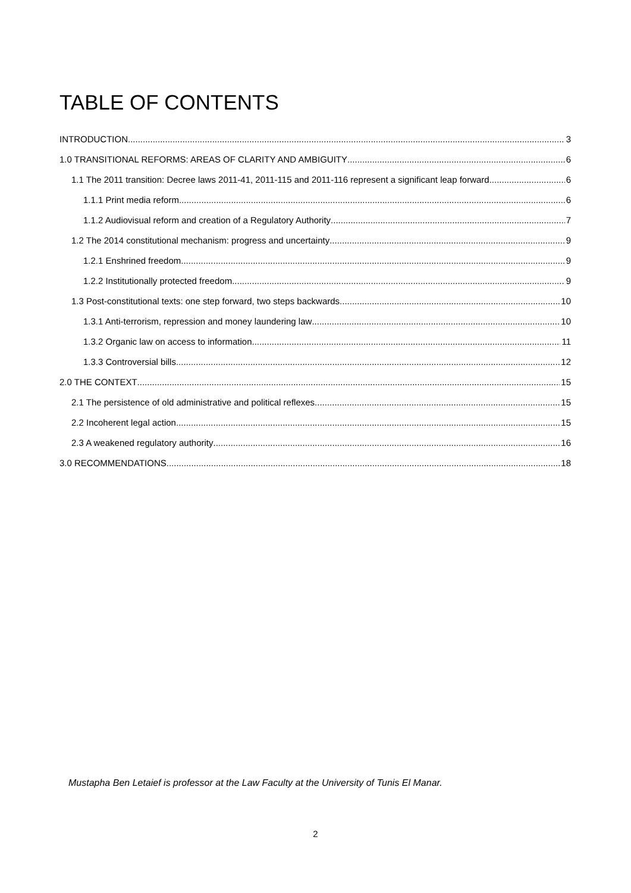TABLE OF CONTENTS
INTRODUCTION 3
1.0 TRANSITIONAL REFORMS: AREAS OF CLARITY AND AMBIGUITY 6
1.1 The 2011 transition: Decree laws 2011-41, 2011-115 and 2011-116 represent a significant leap forward 6
1.1.1 Print media reform 6
1.1.2 Audiovisual reform and creation of a Regulatory Authority 7
1.2 The 2014 constitutional mechanism: progress and uncertainty 9
1.2.1 Enshrined freedom 9
1.2.2 Institutionally protected freedom 9
1.3 Post-constitutional texts: one step forward, two steps backwards 10
1.3.1 Anti-terrorism, repression and money laundering law 10
1.3.2 Organic law on access to information 11
1.3.3 Controversial bills 12
2.0 THE CONTEXT 15
2.1 The persistence of old administrative and political reflexes 15
2.2 Incoherent legal action 15
2.3 A weakened regulatory authority 16
3.0 RECOMMENDATIONS 18
Mustapha Ben Letaief is professor at the Law Faculty at the University of Tunis El Manar.
2